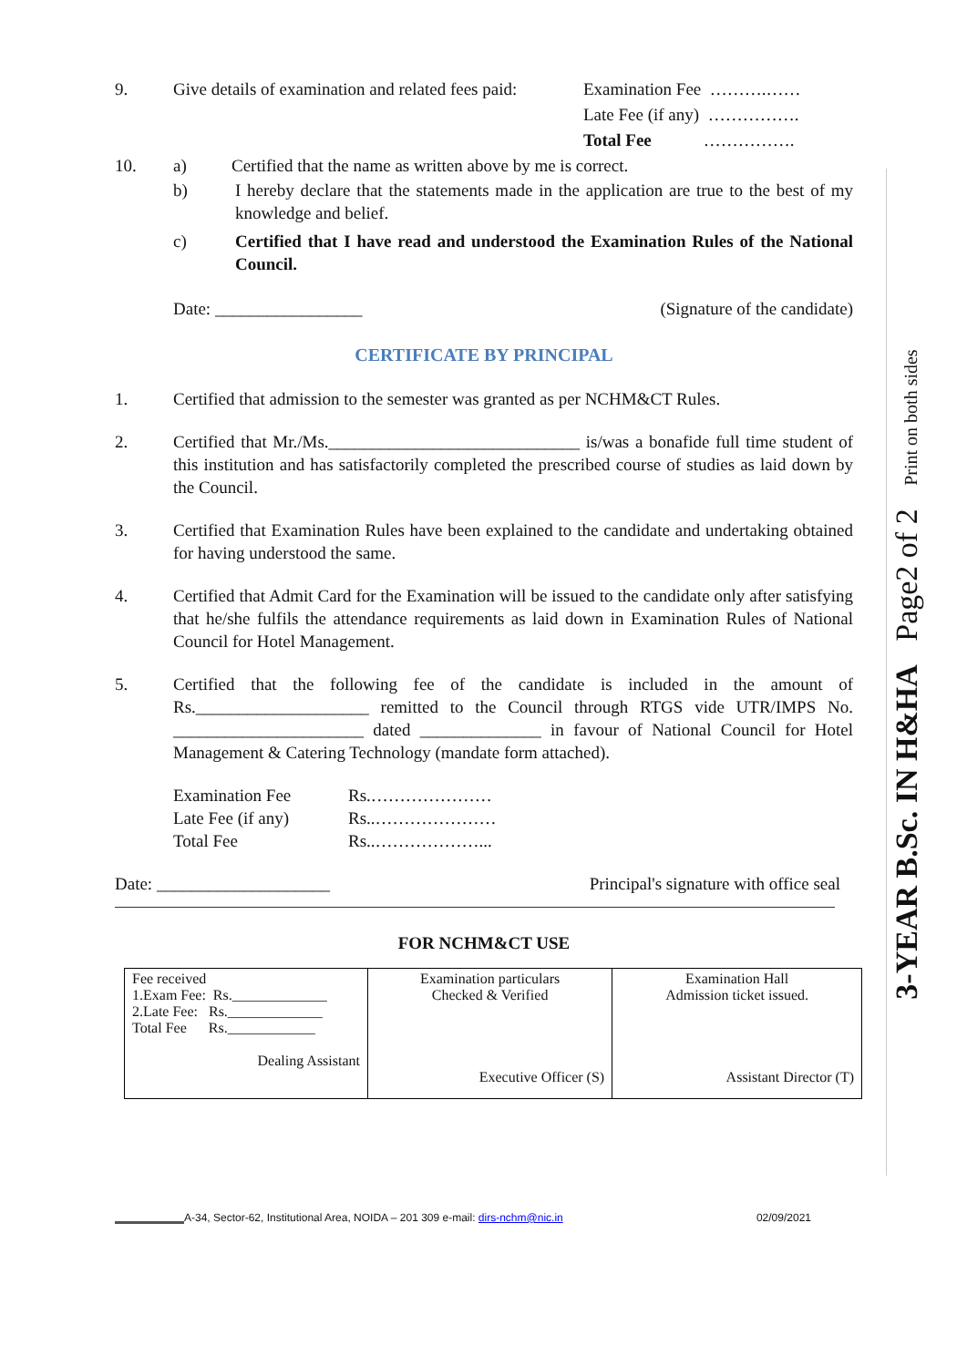3-YEAR B.Sc. IN H&HA Page2 of 2 Print on both sides
9. Give details of examination and related fees paid:
Examination Fee ……….……
Late Fee (if any) …………….
Total Fee …………….
10. a) Certified that the name as written above by me is correct.
b) I hereby declare that the statements made in the application are true to the best of my knowledge and belief.
c) Certified that I have read and understood the Examination Rules of the National Council.
Date: _________________ (Signature of the candidate)
CERTIFICATE BY PRINCIPAL
1. Certified that admission to the semester was granted as per NCHM&CT Rules.
2. Certified that Mr./Ms._____________________________ is/was a bonafide full time student of this institution and has satisfactorily completed the prescribed course of studies as laid down by the Council.
3. Certified that Examination Rules have been explained to the candidate and undertaking obtained for having understood the same.
4. Certified that Admit Card for the Examination will be issued to the candidate only after satisfying that he/she fulfils the attendance requirements as laid down in Examination Rules of National Council for Hotel Management.
5. Certified that the following fee of the candidate is included in the amount of Rs.____________________ remitted to the Council through RTGS vide UTR/IMPS No. ______________________ dated ______________ in favour of National Council for Hotel Management & Catering Technology (mandate form attached).
Examination Fee
Late Fee (if any)
Total Fee
Rs.…………………
Rs..…………………
Rs..………………...
Date: ____________________ Principal's signature with office seal
FOR NCHM&CT USE
| Fee received 1.Exam Fee: Rs._____________ 2.Late Fee: Rs._____________ Total Fee Rs.____________ Dealing Assistant | Examination particulars Checked & Verified Executive Officer (S) | Examination Hall Admission ticket issued. Assistant Director (T) |
A-34, Sector-62, Institutional Area, NOIDA – 201 309 e-mail: dirs-nchm@nic.in 02/09/2021